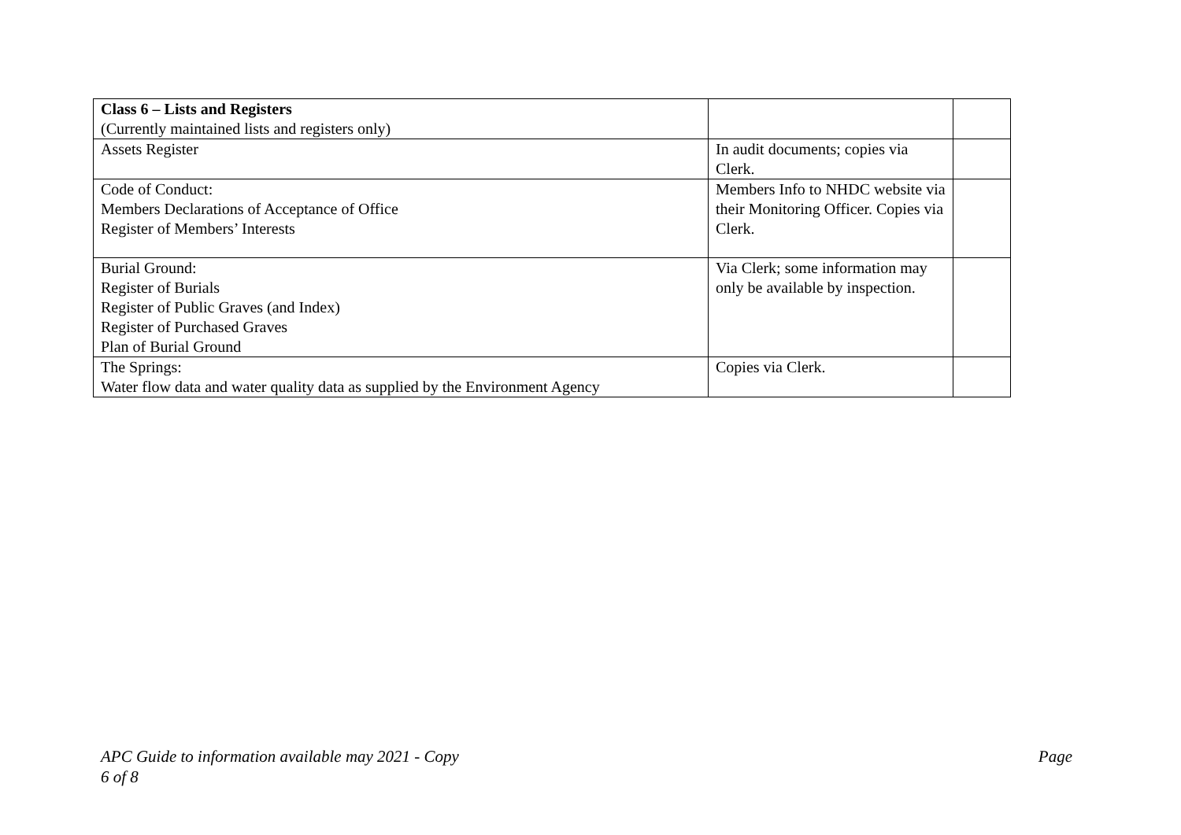| Class 6 – Lists and Registers (Currently maintained lists and registers only) | | |
| Assets Register | In audit documents; copies via Clerk. | |
| Code of Conduct: Members Declarations of Acceptance of Office Register of Members’ Interests | Members Info to NHDC website via their Monitoring Officer. Copies via Clerk. | |
| Burial Ground: Register of Burials Register of Public Graves (and Index) Register of Purchased Graves Plan of Burial Ground | Via Clerk; some information may only be available by inspection. | |
| The Springs: Water flow data and water quality data as supplied by the Environment Agency | Copies via Clerk. | |
APC Guide to information available may 2021 - Copy
6 of 8
Page